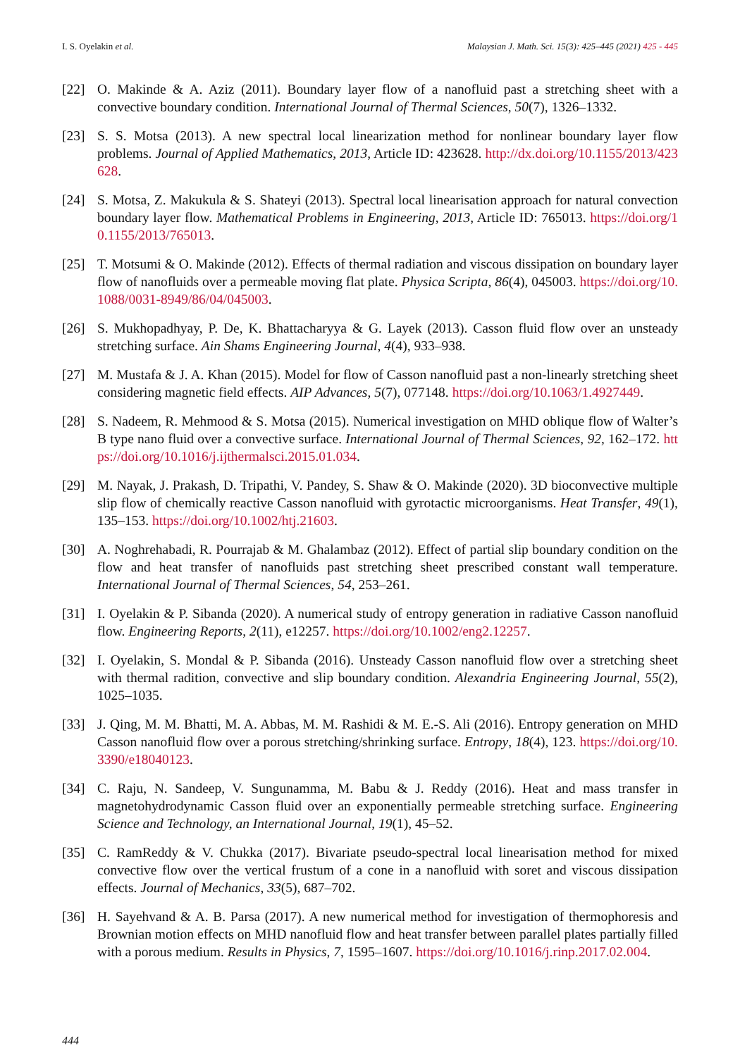I. S. Oyelakin et al. Malaysian J. Math. Sci. 15(3): 425–445 (2021) 425 - 445
[22] O. Makinde & A. Aziz (2011). Boundary layer flow of a nanofluid past a stretching sheet with a convective boundary condition. International Journal of Thermal Sciences, 50(7), 1326–1332.
[23] S. S. Motsa (2013). A new spectral local linearization method for nonlinear boundary layer flow problems. Journal of Applied Mathematics, 2013, Article ID: 423628. http://dx.doi.org/10.1155/2013/423628.
[24] S. Motsa, Z. Makukula & S. Shateyi (2013). Spectral local linearisation approach for natural convection boundary layer flow. Mathematical Problems in Engineering, 2013, Article ID: 765013. https://doi.org/10.1155/2013/765013.
[25] T. Motsumi & O. Makinde (2012). Effects of thermal radiation and viscous dissipation on boundary layer flow of nanofluids over a permeable moving flat plate. Physica Scripta, 86(4), 045003. https://doi.org/10.1088/0031-8949/86/04/045003.
[26] S. Mukhopadhyay, P. De, K. Bhattacharyya & G. Layek (2013). Casson fluid flow over an unsteady stretching surface. Ain Shams Engineering Journal, 4(4), 933–938.
[27] M. Mustafa & J. A. Khan (2015). Model for flow of Casson nanofluid past a non-linearly stretching sheet considering magnetic field effects. AIP Advances, 5(7), 077148. https://doi.org/10.1063/1.4927449.
[28] S. Nadeem, R. Mehmood & S. Motsa (2015). Numerical investigation on MHD oblique flow of Walter’s B type nano fluid over a convective surface. International Journal of Thermal Sciences, 92, 162–172. https://doi.org/10.1016/j.ijthermalsci.2015.01.034.
[29] M. Nayak, J. Prakash, D. Tripathi, V. Pandey, S. Shaw & O. Makinde (2020). 3D bioconvective multiple slip flow of chemically reactive Casson nanofluid with gyrotactic microorganisms. Heat Transfer, 49(1), 135–153. https://doi.org/10.1002/htj.21603.
[30] A. Noghrehabadi, R. Pourrajab & M. Ghalambaz (2012). Effect of partial slip boundary condition on the flow and heat transfer of nanofluids past stretching sheet prescribed constant wall temperature. International Journal of Thermal Sciences, 54, 253–261.
[31] I. Oyelakin & P. Sibanda (2020). A numerical study of entropy generation in radiative Casson nanofluid flow. Engineering Reports, 2(11), e12257. https://doi.org/10.1002/eng2.12257.
[32] I. Oyelakin, S. Mondal & P. Sibanda (2016). Unsteady Casson nanofluid flow over a stretching sheet with thermal radition, convective and slip boundary condition. Alexandria Engineering Journal, 55(2), 1025–1035.
[33] J. Qing, M. M. Bhatti, M. A. Abbas, M. M. Rashidi & M. E.-S. Ali (2016). Entropy generation on MHD Casson nanofluid flow over a porous stretching/shrinking surface. Entropy, 18(4), 123. https://doi.org/10.3390/e18040123.
[34] C. Raju, N. Sandeep, V. Sungunamma, M. Babu & J. Reddy (2016). Heat and mass transfer in magnetohydrodynamic Casson fluid over an exponentially permeable stretching surface. Engineering Science and Technology, an International Journal, 19(1), 45–52.
[35] C. RamReddy & V. Chukka (2017). Bivariate pseudo-spectral local linearisation method for mixed convective flow over the vertical frustum of a cone in a nanofluid with soret and viscous dissipation effects. Journal of Mechanics, 33(5), 687–702.
[36] H. Sayehvand & A. B. Parsa (2017). A new numerical method for investigation of thermophoresis and Brownian motion effects on MHD nanofluid flow and heat transfer between parallel plates partially filled with a porous medium. Results in Physics, 7, 1595–1607. https://doi.org/10.1016/j.rinp.2017.02.004.
444